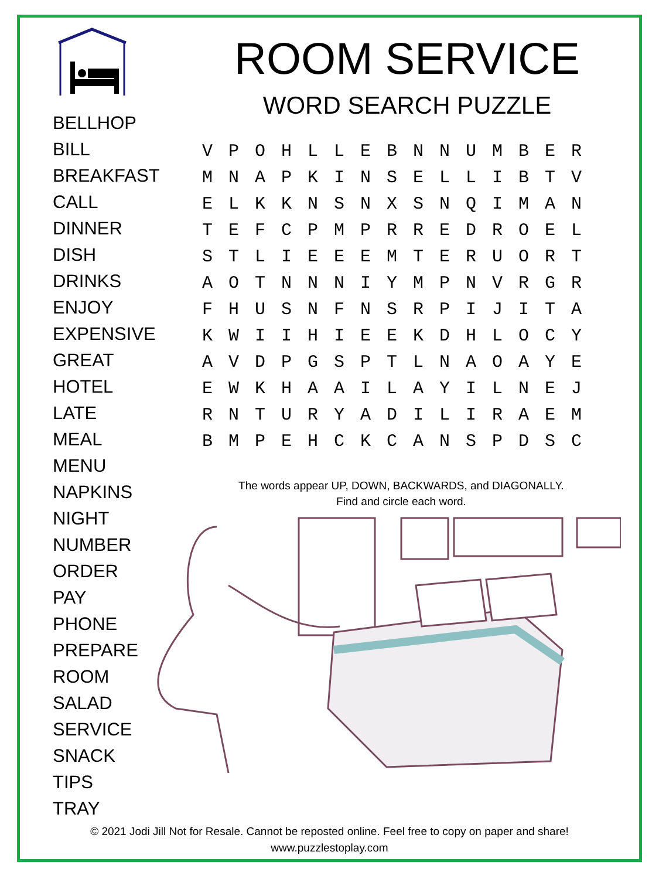BELLHOP
BILL
BREAKFAST
CALL
DINNER
DISH
DRINKS
ENJOY
EXPENSIVE
GREAT
HOTEL
LATE
MEAL
MENU
NAPKINS
NIGHT
NUMBER
ORDER
PAY
PHONE
PREPARE
ROOM
SALAD
SERVICE
SNACK
TIPS
TRAY
ROOM SERVICE
WORD SEARCH PUZZLE
| V | P | O | H | L | L | E | B | N | N | U | M | B | E | R |
| M | N | A | P | K | I | N | S | E | L | L | I | B | T | V |
| E | L | K | K | N | S | N | X | S | N | Q | I | M | A | N |
| T | E | F | C | P | M | P | R | R | E | D | R | O | E | L |
| S | T | L | I | E | E | E | M | T | E | R | U | O | R | T |
| A | O | T | N | N | N | I | Y | M | P | N | V | R | G | R |
| F | H | U | S | N | F | N | S | R | P | I | J | I | T | A |
| K | W | I | I | H | I | E | E | K | D | H | L | O | C | Y |
| A | V | D | P | G | S | P | T | L | N | A | O | A | Y | E |
| E | W | K | H | A | A | I | L | A | Y | I | L | N | E | J |
| R | N | T | U | R | Y | A | D | I | L | I | R | A | E | M |
| B | M | P | E | H | C | K | C | A | N | S | P | D | S | C |
The words appear UP, DOWN, BACKWARDS, and DIAGONALLY.
Find and circle each word.
© 2021 Jodi Jill Not for Resale. Cannot be reposted online. Feel free to copy on paper and share!
www.puzzlestoplay.com